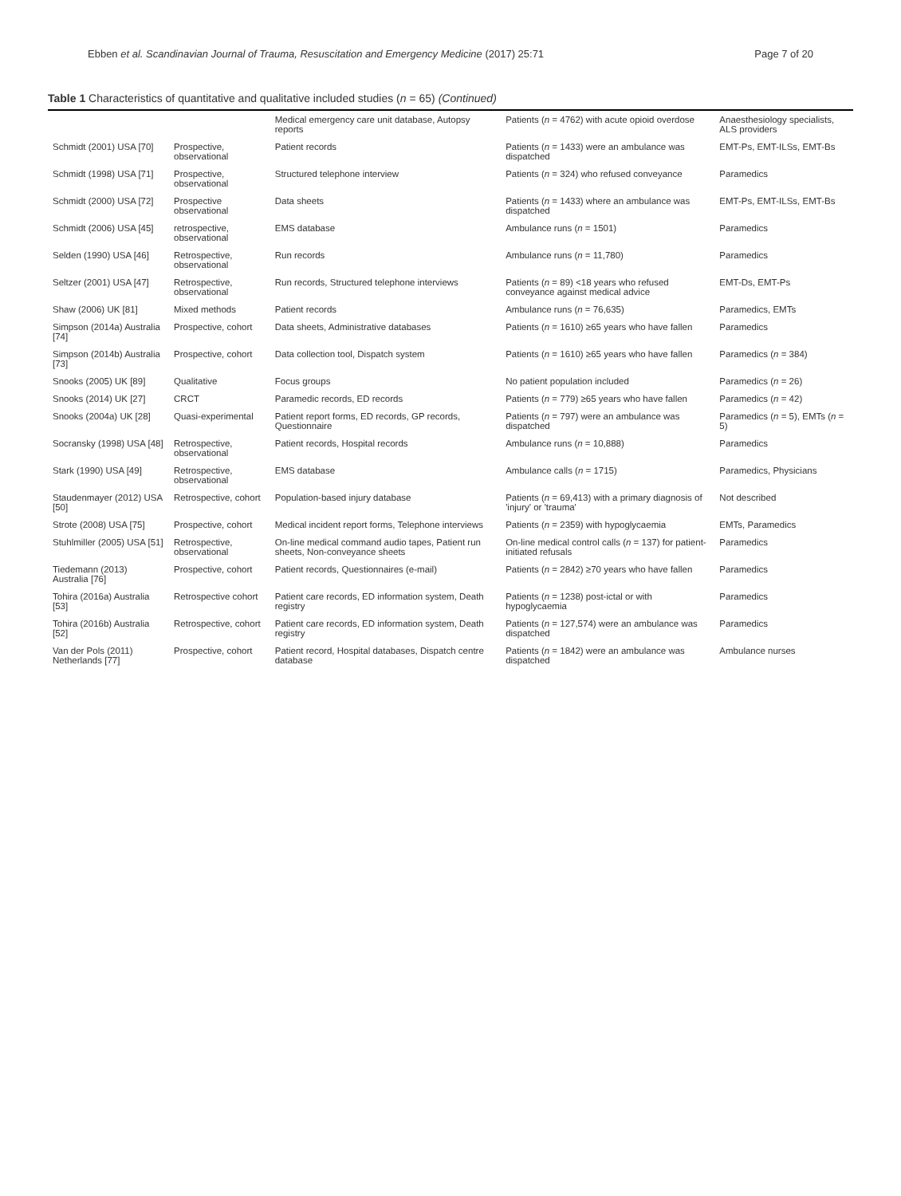Ebben et al. Scandinavian Journal of Trauma, Resuscitation and Emergency Medicine (2017) 25:71 Page 7 of 20
Table 1 Characteristics of quantitative and qualitative included studies (n = 65) (Continued)
| | | Medical emergency care unit database, Autopsy reports | Patients ( n = 4762) with acute opioid overdose | Anaesthesiology specialists, ALS providers |
| Schmidt (2001) USA [70] | Prospective, observational | Patient records | Patients ( n = 1433) were an ambulance was dispatched | EMT-Ps, EMT-ILSs, EMT-Bs |
| Schmidt (1998) USA [71] | Prospective, observational | Structured telephone interview | Patients ( n = 324) who refused conveyance | Paramedics |
| Schmidt (2000) USA [72] | Prospective observational | Data sheets | Patients ( n = 1433) where an ambulance was dispatched | EMT-Ps, EMT-ILSs, EMT-Bs |
| Schmidt (2006) USA [45] | retrospective, observational | EMS database | Ambulance runs ( n = 1501) | Paramedics |
| Selden (1990) USA [46] | Retrospective, observational | Run records | Ambulance runs ( n = 11,780) | Paramedics |
| Seltzer (2001) USA [47] | Retrospective, observational | Run records, Structured telephone interviews | Patients ( n = 89) <18 years who refused conveyance against medical advice | EMT-Ds, EMT-Ps |
| Shaw (2006) UK [81] | Mixed methods | Patient records | Ambulance runs ( n = 76,635) | Paramedics, EMTs |
| Simpson (2014a) Australia [74] | Prospective, cohort | Data sheets, Administrative databases | Patients ( n = 1610) ≥65 years who have fallen | Paramedics |
| Simpson (2014b) Australia [73] | Prospective, cohort | Data collection tool, Dispatch system | Patients ( n = 1610) ≥65 years who have fallen | Paramedics ( n = 384) |
| Snooks (2005) UK [89] | Qualitative | Focus groups | No patient population included | Paramedics ( n = 26) |
| Snooks (2014) UK [27] | CRCT | Paramedic records, ED records | Patients ( n = 779) ≥65 years who have fallen | Paramedics ( n = 42) |
| Snooks (2004a) UK [28] | Quasi-experimental | Patient report forms, ED records, GP records, Questionnaire | Patients ( n = 797) were an ambulance was dispatched | Paramedics ( n = 5), EMTs ( n = 5) |
| Socransky (1998) USA [48] | Retrospective, observational | Patient records, Hospital records | Ambulance runs ( n = 10,888) | Paramedics |
| Stark (1990) USA [49] | Retrospective, observational | EMS database | Ambulance calls ( n = 1715) | Paramedics, Physicians |
| Staudenmayer (2012) USA [50] | Retrospective, cohort | Population-based injury database | Patients ( n = 69,413) with a primary diagnosis of 'injury' or 'trauma' | Not described |
| Strote (2008) USA [75] | Prospective, cohort | Medical incident report forms, Telephone interviews | Patients ( n = 2359) with hypoglycaemia | EMTs, Paramedics |
| Stuhlmiller (2005) USA [51] | Retrospective, observational | On-line medical command audio tapes, Patient run sheets, Non-conveyance sheets | On-line medical control calls ( n = 137) for patient-initiated refusals | Paramedics |
| Tiedemann (2013) Australia [76] | Prospective, cohort | Patient records, Questionnaires (e-mail) | Patients ( n = 2842) ≥70 years who have fallen | Paramedics |
| Tohira (2016a) Australia [53] | Retrospective cohort | Patient care records, ED information system, Death registry | Patients ( n = 1238) post-ictal or with hypoglycaemia | Paramedics |
| Tohira (2016b) Australia [52] | Retrospective, cohort | Patient care records, ED information system, Death registry | Patients ( n = 127,574) were an ambulance was dispatched | Paramedics |
| Van der Pols (2011) Netherlands [77] | Prospective, cohort | Patient record, Hospital databases, Dispatch centre database | Patients ( n = 1842) were an ambulance was dispatched | Ambulance nurses |